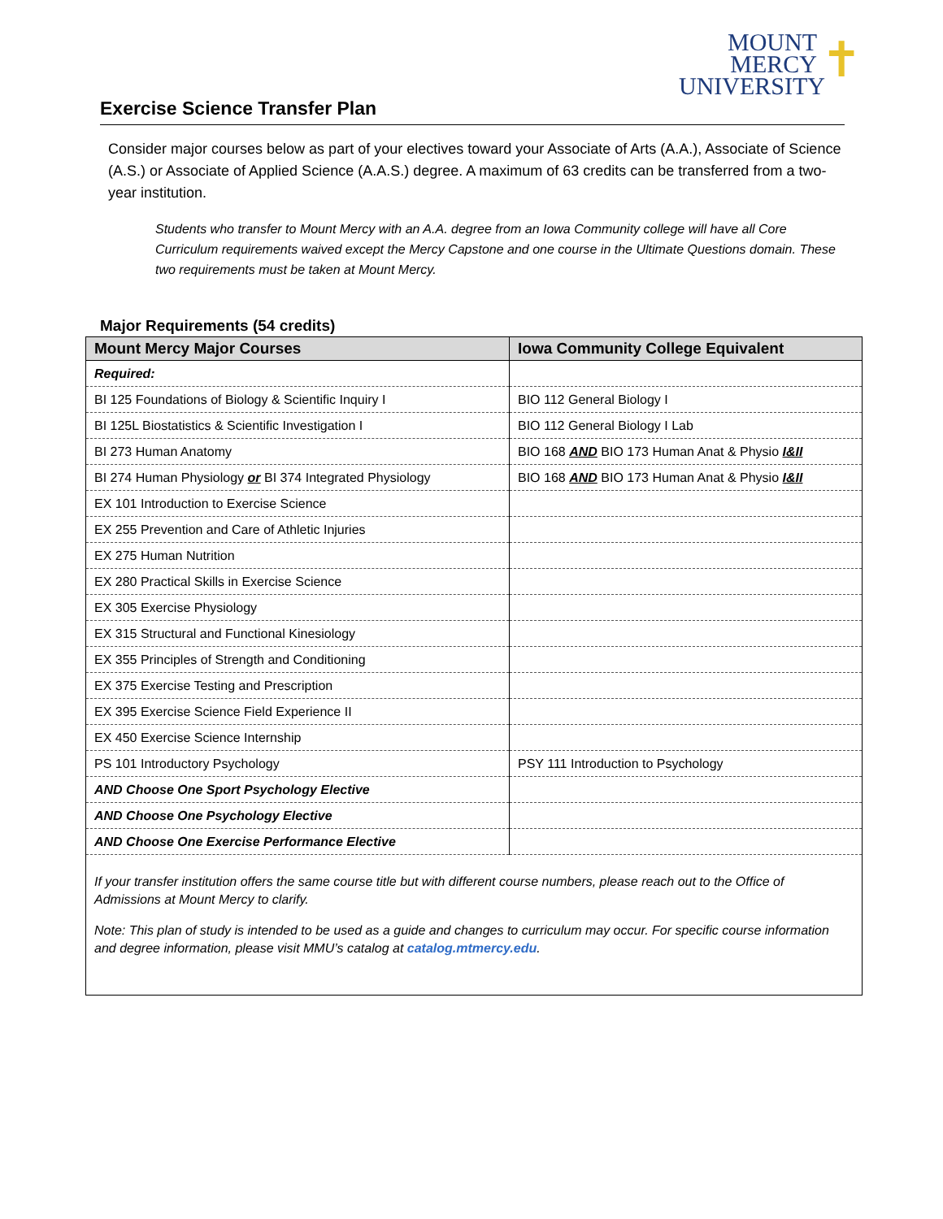MOUNT
MERCY
UNIVERSITY
✝
Exercise Science Transfer Plan
Consider major courses below as part of your electives toward your Associate of Arts (A.A.), Associate of Science (A.S.) or Associate of Applied Science (A.A.S.) degree. A maximum of 63 credits can be transferred from a two-year institution.
Students who transfer to Mount Mercy with an A.A. degree from an Iowa Community college will have all Core Curriculum requirements waived except the Mercy Capstone and one course in the Ultimate Questions domain. These two requirements must be taken at Mount Mercy.
Major Requirements (54 credits)
| Mount Mercy Major Courses | Iowa Community College Equivalent |
| --- | --- |
| Required: | |
| BI 125 Foundations of Biology & Scientific Inquiry I | BIO 112 General Biology I |
| BI 125L Biostatistics & Scientific Investigation I | BIO 112 General Biology I Lab |
| BI 273 Human Anatomy | BIO 168 AND BIO 173 Human Anat & Physio I&II |
| BI 274 Human Physiology or BI 374 Integrated Physiology | BIO 168 AND BIO 173 Human Anat & Physio I&II |
| EX 101 Introduction to Exercise Science | |
| EX 255 Prevention and Care of Athletic Injuries | |
| EX 275 Human Nutrition | |
| EX 280 Practical Skills in Exercise Science | |
| EX 305 Exercise Physiology | |
| EX 315 Structural and Functional Kinesiology | |
| EX 355 Principles of Strength and Conditioning | |
| EX 375 Exercise Testing and Prescription | |
| EX 395 Exercise Science Field Experience II | |
| EX 450 Exercise Science Internship | |
| PS 101 Introductory Psychology | PSY 111 Introduction to Psychology |
| AND Choose One Sport Psychology Elective | |
| AND Choose One Psychology Elective | |
| AND Choose One Exercise Performance Elective | |
If your transfer institution offers the same course title but with different course numbers, please reach out to the Office of Admissions at Mount Mercy to clarify.
Note: This plan of study is intended to be used as a guide and changes to curriculum may occur. For specific course information and degree information, please visit MMU’s catalog at catalog.mtmercy.edu.